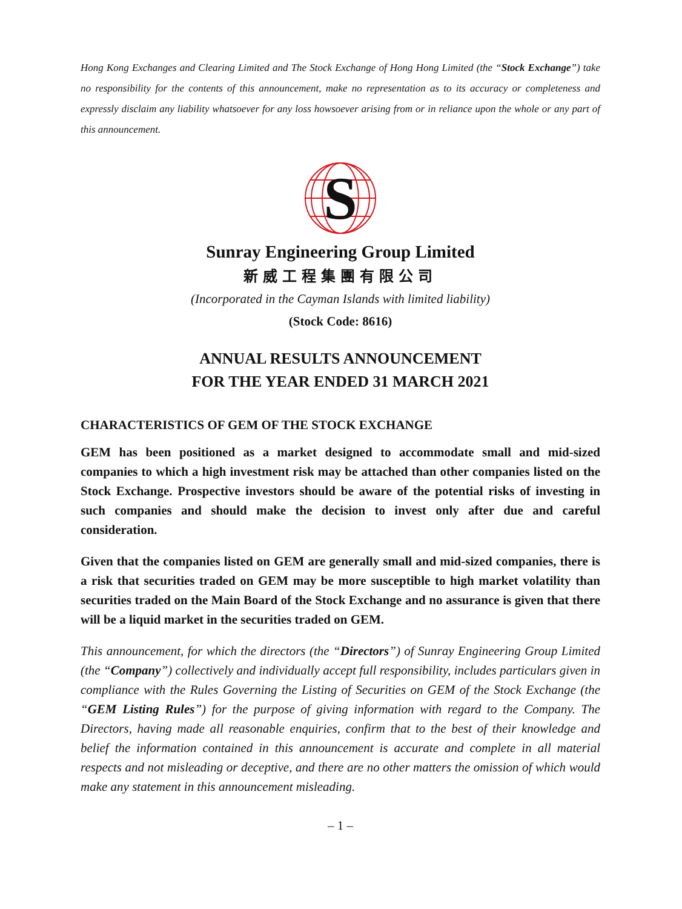Hong Kong Exchanges and Clearing Limited and The Stock Exchange of Hong Hong Limited (the “Stock Exchange”) take no responsibility for the contents of this announcement, make no representation as to its accuracy or completeness and expressly disclaim any liability whatsoever for any loss howsoever arising from or in reliance upon the whole or any part of this announcement.
S
Sunray Engineering Group Limited
新威工程集團有限公司
(Incorporated in the Cayman Islands with limited liability)
(Stock Code: 8616)
ANNUAL RESULTS ANNOUNCEMENT
FOR THE YEAR ENDED 31 MARCH 2021
CHARACTERISTICS OF GEM OF THE STOCK EXCHANGE
GEM has been positioned as a market designed to accommodate small and mid-sized companies to which a high investment risk may be attached than other companies listed on the Stock Exchange. Prospective investors should be aware of the potential risks of investing in such companies and should make the decision to invest only after due and careful consideration.
Given that the companies listed on GEM are generally small and mid-sized companies, there is a risk that securities traded on GEM may be more susceptible to high market volatility than securities traded on the Main Board of the Stock Exchange and no assurance is given that there will be a liquid market in the securities traded on GEM.
This announcement, for which the directors (the “Directors”) of Sunray Engineering Group Limited (the “Company”) collectively and individually accept full responsibility, includes particulars given in compliance with the Rules Governing the Listing of Securities on GEM of the Stock Exchange (the “GEM Listing Rules”) for the purpose of giving information with regard to the Company. The Directors, having made all reasonable enquiries, confirm that to the best of their knowledge and belief the information contained in this announcement is accurate and complete in all material respects and not misleading or deceptive, and there are no other matters the omission of which would make any statement in this announcement misleading.
– 1 –